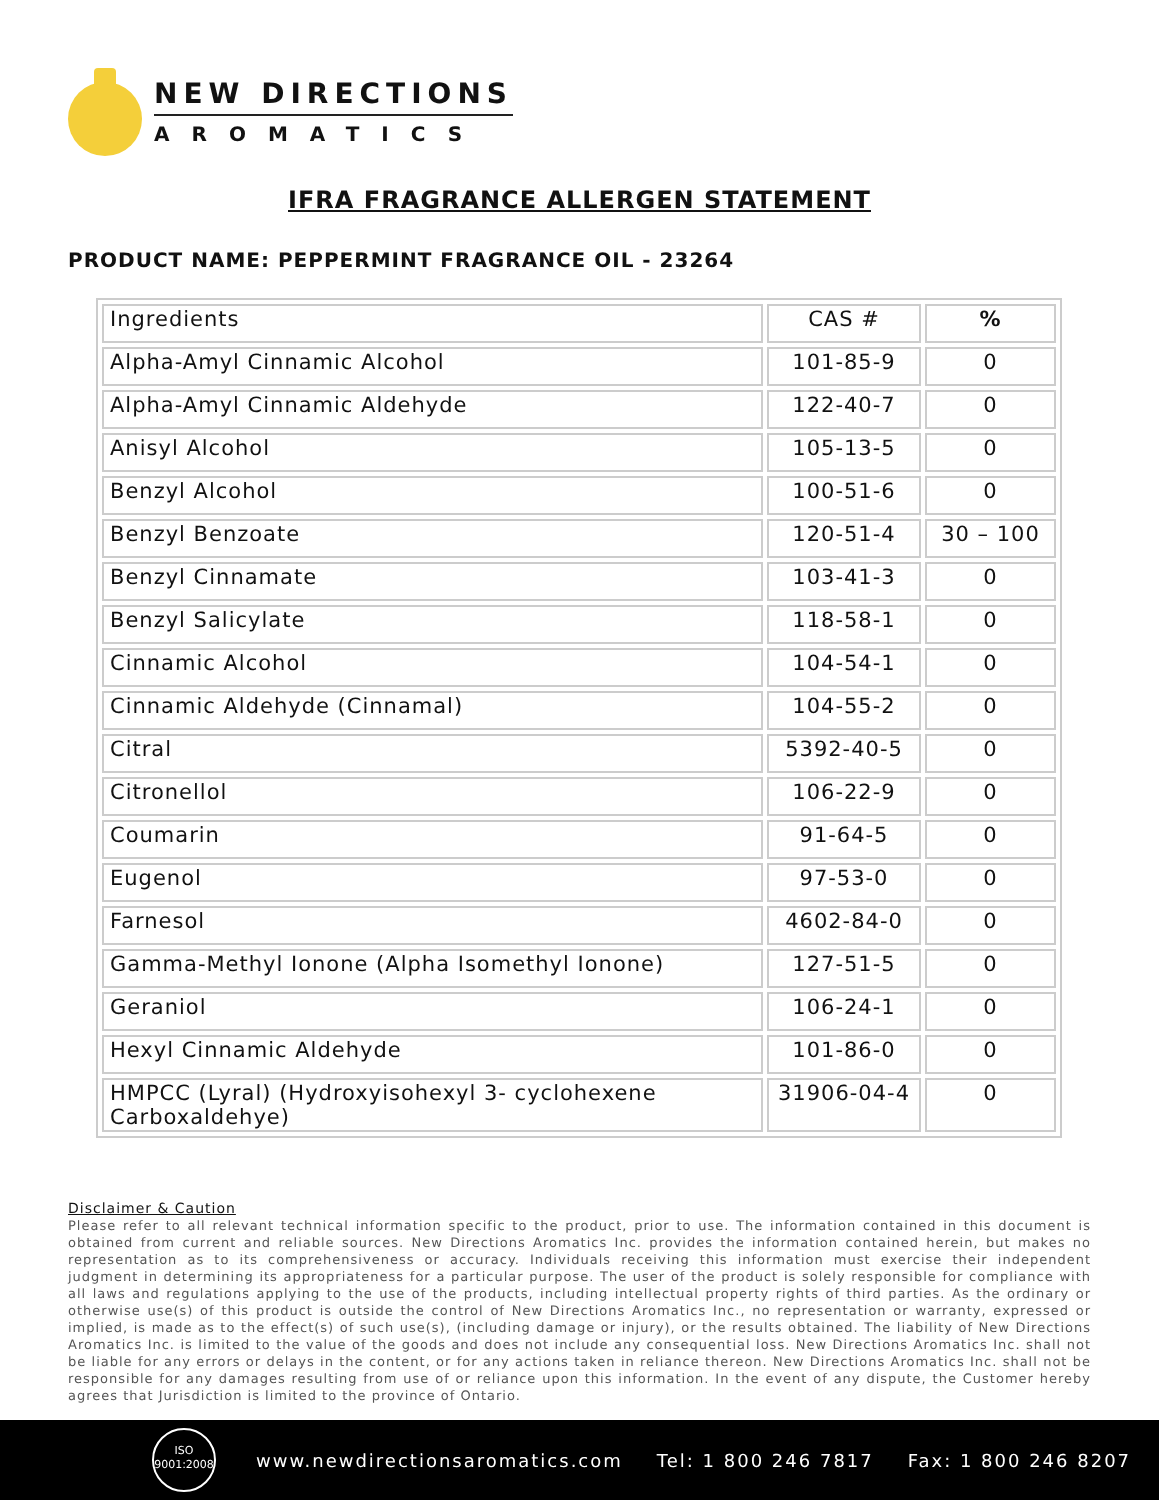NEW DIRECTIONS
AROMATICS
IFRA FRAGRANCE ALLERGEN STATEMENT
PRODUCT NAME: PEPPERMINT FRAGRANCE OIL - 23264
| Ingredients | CAS # | % |
| Alpha-Amyl Cinnamic Alcohol | 101-85-9 | 0 |
| Alpha-Amyl Cinnamic Aldehyde | 122-40-7 | 0 |
| Anisyl Alcohol | 105-13-5 | 0 |
| Benzyl Alcohol | 100-51-6 | 0 |
| Benzyl Benzoate | 120-51-4 | 30 – 100 |
| Benzyl Cinnamate | 103-41-3 | 0 |
| Benzyl Salicylate | 118-58-1 | 0 |
| Cinnamic Alcohol | 104-54-1 | 0 |
| Cinnamic Aldehyde (Cinnamal) | 104-55-2 | 0 |
| Citral | 5392-40-5 | 0 |
| Citronellol | 106-22-9 | 0 |
| Coumarin | 91-64-5 | 0 |
| Eugenol | 97-53-0 | 0 |
| Farnesol | 4602-84-0 | 0 |
| Gamma-Methyl Ionone (Alpha Isomethyl Ionone) | 127-51-5 | 0 |
| Geraniol | 106-24-1 | 0 |
| Hexyl Cinnamic Aldehyde | 101-86-0 | 0 |
| HMPCC (Lyral) (Hydroxyisohexyl 3- cyclohexene Carboxaldehye) | 31906-04-4 | 0 |
Disclaimer & Caution
Please refer to all relevant technical information specific to the product, prior to use. The information contained in this document is obtained from current and reliable sources. New Directions Aromatics Inc. provides the information contained herein, but makes no representation as to its comprehensiveness or accuracy. Individuals receiving this information must exercise their independent judgment in determining its appropriateness for a particular purpose. The user of the product is solely responsible for compliance with all laws and regulations applying to the use of the products, including intellectual property rights of third parties. As the ordinary or otherwise use(s) of this product is outside the control of New Directions Aromatics Inc., no representation or warranty, expressed or implied, is made as to the effect(s) of such use(s), (including damage or injury), or the results obtained. The liability of New Directions Aromatics Inc. is limited to the value of the goods and does not include any consequential loss. New Directions Aromatics Inc. shall not be liable for any errors or delays in the content, or for any actions taken in reliance thereon. New Directions Aromatics Inc. shall not be responsible for any damages resulting from use of or reliance upon this information. In the event of any dispute, the Customer hereby agrees that Jurisdiction is limited to the province of Ontario.
ISO
9001:2008
www.newdirectionsaromatics.com Tel: 1 800 246 7817 Fax: 1 800 246 8207